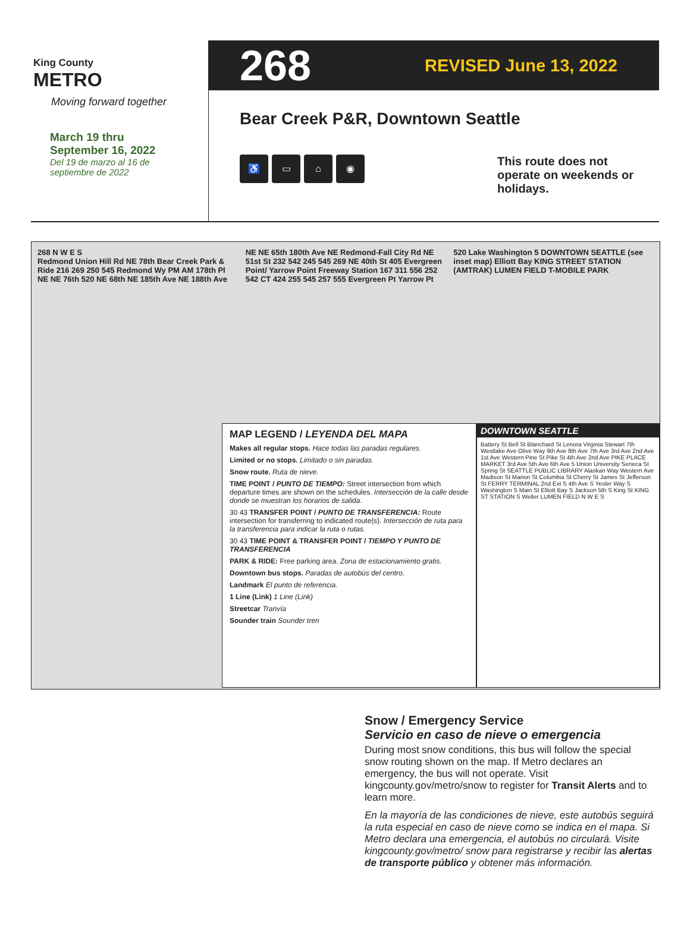King County
METRO
Moving forward together
March 19 thru
September 16, 2022
Del 19 de marzo al 16 de
septiembre de 2022
268 REVISED June 13, 2022
Bear Creek P&R, Downtown Seattle
♿ ▭ ⌂ ◉
This route does not operate on weekends or holidays.
268 N W E S
Redmond Union Hill Rd NE 78th Bear Creek Park & Ride 216 269 250 545 Redmond Wy PM AM 178th Pl NE NE 76th 520 NE 68th NE 185th Ave NE 188th Ave NE NE 65th 180th Ave NE Redmond-Fall City Rd NE 51st St 232 542 245 545 269 NE 40th St 405 Evergreen Point/ Yarrow Point Freeway Station 167 311 556 252 542 CT 424 255 545 257 555 Evergreen Pt Yarrow Pt 520 Lake Washington 5 DOWNTOWN SEATTLE (see inset map) Elliott Bay KING STREET STATION (AMTRAK) LUMEN FIELD T-MOBILE PARK
MAP LEGEND / LEYENDA DEL MAPA
Makes all regular stops. Hace todas las paradas regulares.
Limited or no stops. Limitado o sin paradas.
Snow route. Ruta de nieve.
TIME POINT / PUNTO DE TIEMPO: Street intersection from which departure times are shown on the schedules. Intersección de la calle desde donde se muestran los horarios de salida.
30 43 TRANSFER POINT / PUNTO DE TRANSFERENCIA: Route intersection for transferring to indicated route(s). Intersección de ruta para la transferencia para indicar la ruta o rutas.
30 43 TIME POINT & TRANSFER POINT / TIEMPO Y PUNTO DE TRANSFERENCIA
PARK & RIDE: Free parking area. Zona de estacionamiento gratis.
Downtown bus stops. Paradas de autobús del centro.
Landmark El punto de referencia.
1 Line (Link) 1 Line (Link)
Streetcar Tranvía
Sounder train Sounder tren
DOWNTOWN SEATTLE
Battery St Bell St Blanchard St Lenora Virginia Stewart 7th Westlake Ave Olive Way 9th Ave 8th Ave 7th Ave 3rd Ave 2nd Ave 1st Ave Western Pine St Pike St 4th Ave 2nd Ave PIKE PLACE MARKET 3rd Ave 5th Ave 6th Ave 5 Union University Seneca St Spring St SEATTLE PUBLIC LIBRARY Alaskan Way Western Ave Madison St Marion St Columbia St Cherry St James St Jefferson St FERRY TERMINAL 2nd Ext S 4th Ave S Yesler Way S Washington S Main St Elliott Bay S Jackson 5th S King St KING ST STATION S Weller LUMEN FIELD N W E S
Snow / Emergency Service
Servicio en caso de nieve o emergencia
During most snow conditions, this bus will follow the special snow routing shown on the map. If Metro declares an emergency, the bus will not operate. Visit kingcounty.gov/metro/snow to register for Transit Alerts and to learn more.
En la mayoría de las condiciones de nieve, este autobús seguirá la ruta especial en caso de nieve como se indica en el mapa. Si Metro declara una emergencia, el autobús no circulará. Visite kingcounty.gov/metro/ snow para registrarse y recibir las alertas de transporte público y obtener más información.